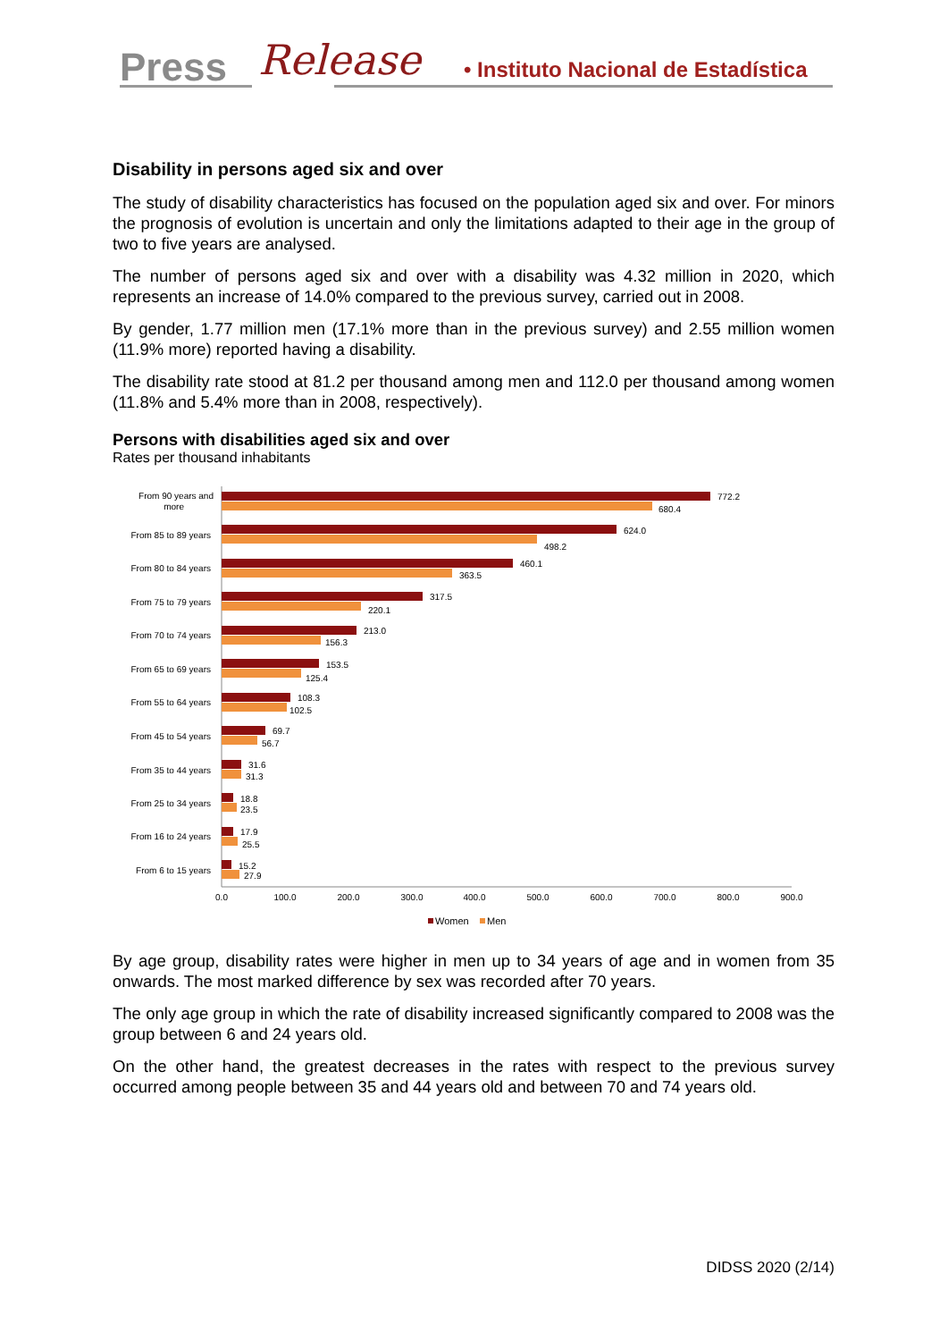Press Release
• Instituto Nacional de Estadística
Disability in persons aged six and over
The study of disability characteristics has focused on the population aged six and over. For minors the prognosis of evolution is uncertain and only the limitations adapted to their age in the group of two to five years are analysed.
The number of persons aged six and over with a disability was 4.32 million in 2020, which represents an increase of 14.0% compared to the previous survey, carried out in 2008.
By gender, 1.77 million men (17.1% more than in the previous survey) and 2.55 million women (11.9% more) reported having a disability.
The disability rate stood at 81.2 per thousand among men and 112.0 per thousand among women (11.8% and 5.4% more than in 2008, respectively).
Persons with disabilities aged six and over
Rates per thousand inhabitants
From 90 years and
more
From 85 to 89 years
From 80 to 84 years
From 75 to 79 years
From 70 to 74 years
From 65 to 69 years
From 55 to 64 years
From 45 to 54 years
From 35 to 44 years
From 25 to 34 years
From 16 to 24 years
From 6 to 15 years
772.2
680.4
624.0
498.2
460.1
363.5
317.5
220.1
213.0
156.3
153.5
125.4
108.3
102.5
69.7
56.7
31.6
31.3
18.8
23.5
17.9
25.5
15.2
27.9
0.0
100.0
200.0
300.0
400.0
500.0
600.0
700.0
800.0
900.0
Women
Men
By age group, disability rates were higher in men up to 34 years of age and in women from 35 onwards. The most marked difference by sex was recorded after 70 years.
The only age group in which the rate of disability increased significantly compared to 2008 was the group between 6 and 24 years old.
On the other hand, the greatest decreases in the rates with respect to the previous survey occurred among people between 35 and 44 years old and between 70 and 74 years old.
DIDSS 2020 (2/14)